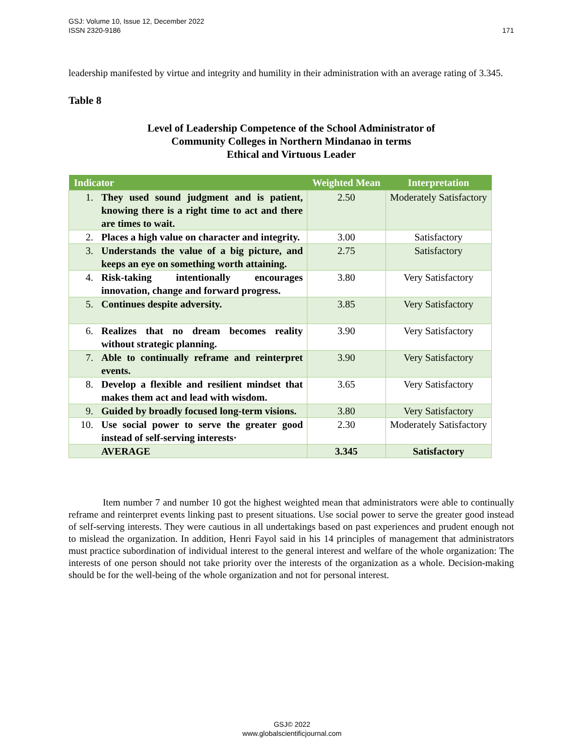171 GSJ: Volume 10, Issue 12, December 2022
ISSN 2320-9186
leadership manifested by virtue and integrity and humility in their administration with an average rating of 3.345.
Table 8
Level of Leadership Competence of the School Administrator of
Community Colleges in Northern Mindanao in terms
Ethical and Virtuous Leader
| Indicator | | Weighted Mean | Interpretation |
| --- | --- | --- | --- |
| 1. | They used sound judgment and is patient, knowing there is a right time to act and there are times to wait. | 2.50 | Moderately Satisfactory |
| 2. | Places a high value on character and integrity. | 3.00 | Satisfactory |
| 3. | Understands the value of a big picture, and keeps an eye on something worth attaining. | 2.75 | Satisfactory |
| 4. | Risk-taking intentionally encourages innovation, change and forward progress. | 3.80 | Very Satisfactory |
| 5. | Continues despite adversity. | 3.85 | Very Satisfactory |
| 6. | Realizes that no dream becomes reality without strategic planning. | 3.90 | Very Satisfactory |
| 7. | Able to continually reframe and reinterpret events. | 3.90 | Very Satisfactory |
| 8. | Develop a flexible and resilient mindset that makes them act and lead with wisdom. | 3.65 | Very Satisfactory |
| 9. | Guided by broadly focused long-term visions. | 3.80 | Very Satisfactory |
| 10. | Use social power to serve the greater good instead of self-serving interests· | 2.30 | Moderately Satisfactory |
| | AVERAGE | 3.345 | Satisfactory |
Item number 7 and number 10 got the highest weighted mean that administrators were able to continually reframe and reinterpret events linking past to present situations. Use social power to serve the greater good instead of self-serving interests. They were cautious in all undertakings based on past experiences and prudent enough not to mislead the organization. In addition, Henri Fayol said in his 14 principles of management that administrators must practice subordination of individual interest to the general interest and welfare of the whole organization: The interests of one person should not take priority over the interests of the organization as a whole. Decision-making should be for the well-being of the whole organization and not for personal interest.
GSJ© 2022
www.globalscientificjournal.com